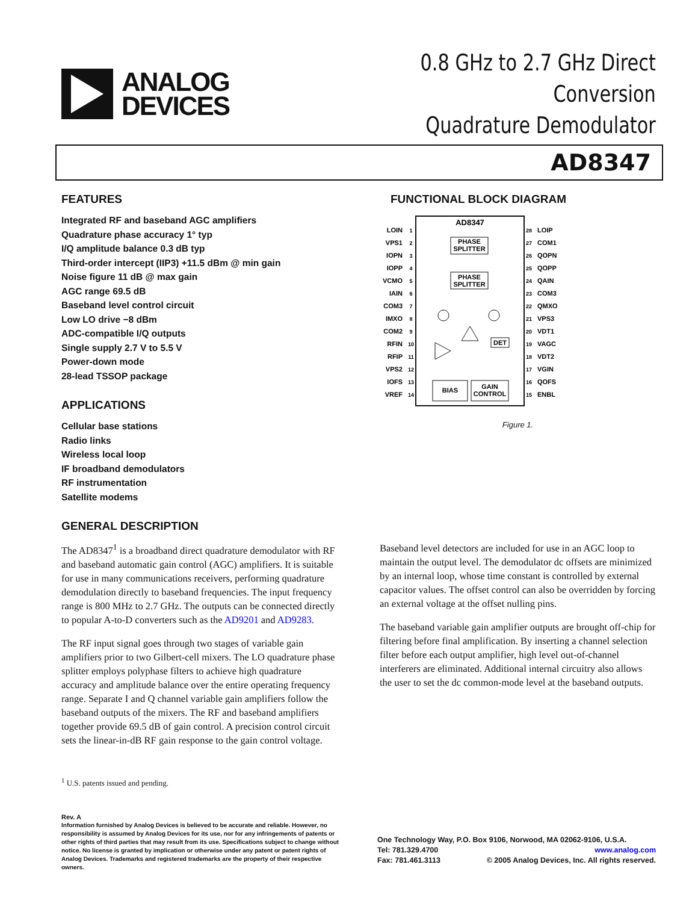ANALOG
DEVICES
0.8 GHz to 2.7 GHz Direct Conversion
Quadrature Demodulator
AD8347
FEATURES
Integrated RF and baseband AGC amplifiers
Quadrature phase accuracy 1° typ
I/Q amplitude balance 0.3 dB typ
Third-order intercept (IIP3) +11.5 dBm @ min gain
Noise figure 11 dB @ max gain
AGC range 69.5 dB
Baseband level control circuit
Low LO drive −8 dBm
ADC-compatible I/Q outputs
Single supply 2.7 V to 5.5 V
Power-down mode
28-lead TSSOP package
APPLICATIONS
Cellular base stations
Radio links
Wireless local loop
IF broadband demodulators
RF instrumentation
Satellite modems
GENERAL DESCRIPTION
The AD8347<sup>1</sup> is a broadband direct quadrature demodulator with RF and baseband automatic gain control (AGC) amplifiers. It is suitable for use in many communications receivers, performing quadrature demodulation directly to baseband frequencies. The input frequency range is 800 MHz to 2.7 GHz. The outputs can be connected directly to popular A-to-D converters such as the AD9201 and AD9283.
The RF input signal goes through two stages of variable gain amplifiers prior to two Gilbert-cell mixers. The LO quadrature phase splitter employs polyphase filters to achieve high quadrature accuracy and amplitude balance over the entire operating frequency range. Separate I and Q channel variable gain amplifiers follow the baseband outputs of the mixers. The RF and baseband amplifiers together provide 69.5 dB of gain control. A precision control circuit sets the linear-in-dB RF gain response to the gain control voltage.
FUNCTIONAL BLOCK DIAGRAM
AD8347
PHASE
SPLITTER
PHASE
SPLITTER
DET
BIAS
GAIN
CONTROL
LOIN
VPS1
IOPN
IOPP
VCMO
IAIN
COM3
IMXO
COM2
RFIN
RFIP
VPS2
IOFS
VREF
LOIP
COM1
QOPN
QOPP
QAIN
COM3
QMXO
VPS3
VDT1
VAGC
VDT2
VGIN
QOFS
ENBL
1
2
3
4
5
6
7
8
9
10
11
12
13
14
28
27
26
25
24
23
22
21
20
19
18
17
16
15
Figure 1.
Baseband level detectors are included for use in an AGC loop to maintain the output level. The demodulator dc offsets are minimized by an internal loop, whose time constant is controlled by external capacitor values. The offset control can also be overridden by forcing an external voltage at the offset nulling pins.
The baseband variable gain amplifier outputs are brought off-chip for filtering before final amplification. By inserting a channel selection filter before each output amplifier, high level out-of-channel interferers are eliminated. Additional internal circuitry also allows the user to set the dc common-mode level at the baseband outputs.
<sup>1</sup> U.S. patents issued and pending.
Rev. A
Information furnished by Analog Devices is believed to be accurate and reliable. However, no responsibility is assumed by Analog Devices for its use, nor for any infringements of patents or other rights of third parties that may result from its use. Specifications subject to change without notice. No license is granted by implication or otherwise under any patent or patent rights of Analog Devices. Trademarks and registered trademarks are the property of their respective owners.
One Technology Way, P.O. Box 9106, Norwood, MA 02062-9106, U.S.A.
Tel: 781.329.4700 www.analog.com
Fax: 781.461.3113 © 2005 Analog Devices, Inc. All rights reserved.